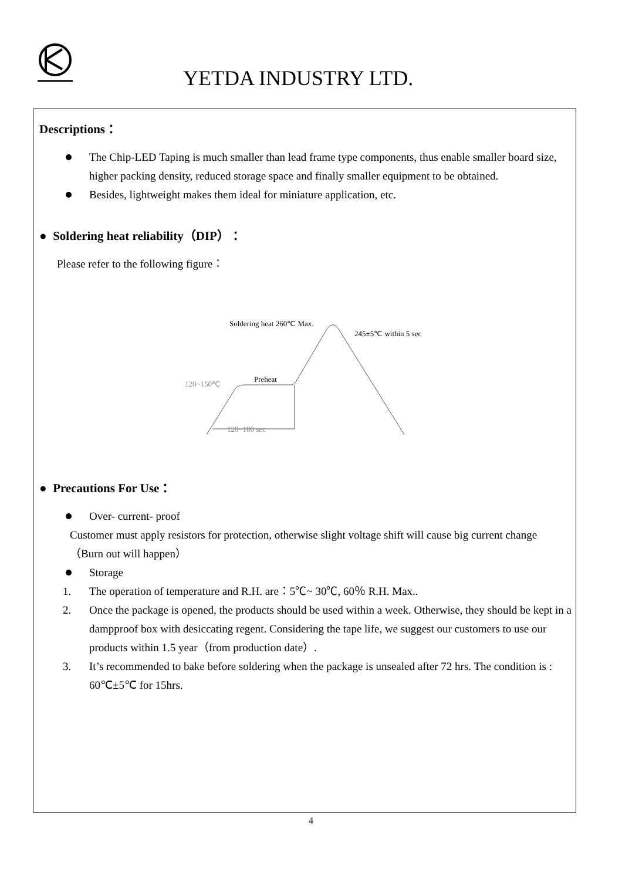YETDA INDUSTRY LTD.
Descriptions：
The Chip-LED Taping is much smaller than lead frame type components, thus enable smaller board size, higher packing density, reduced storage space and finally smaller equipment to be obtained.
Besides, lightweight makes them ideal for miniature application, etc.
● Soldering heat reliability（DIP）：
Please refer to the following figure：
Soldering heat 260℃ Max.
245±5℃ within 5 sec
Preheat
120~150℃
120~180 sec
● Precautions For Use：
Over- current- proof
Customer must apply resistors for protection, otherwise slight voltage shift will cause big current change （Burn out will happen）
Storage
1. The operation of temperature and R.H. are：5℃~ 30℃, 60％ R.H. Max..
2. Once the package is opened, the products should be used within a week. Otherwise, they should be kept in a dampproof box with desiccating regent. Considering the tape life, we suggest our customers to use our products within 1.5 year（from production date）.
3. It’s recommended to bake before soldering when the package is unsealed after 72 hrs. The condition is : 60℃±5℃ for 15hrs.
4